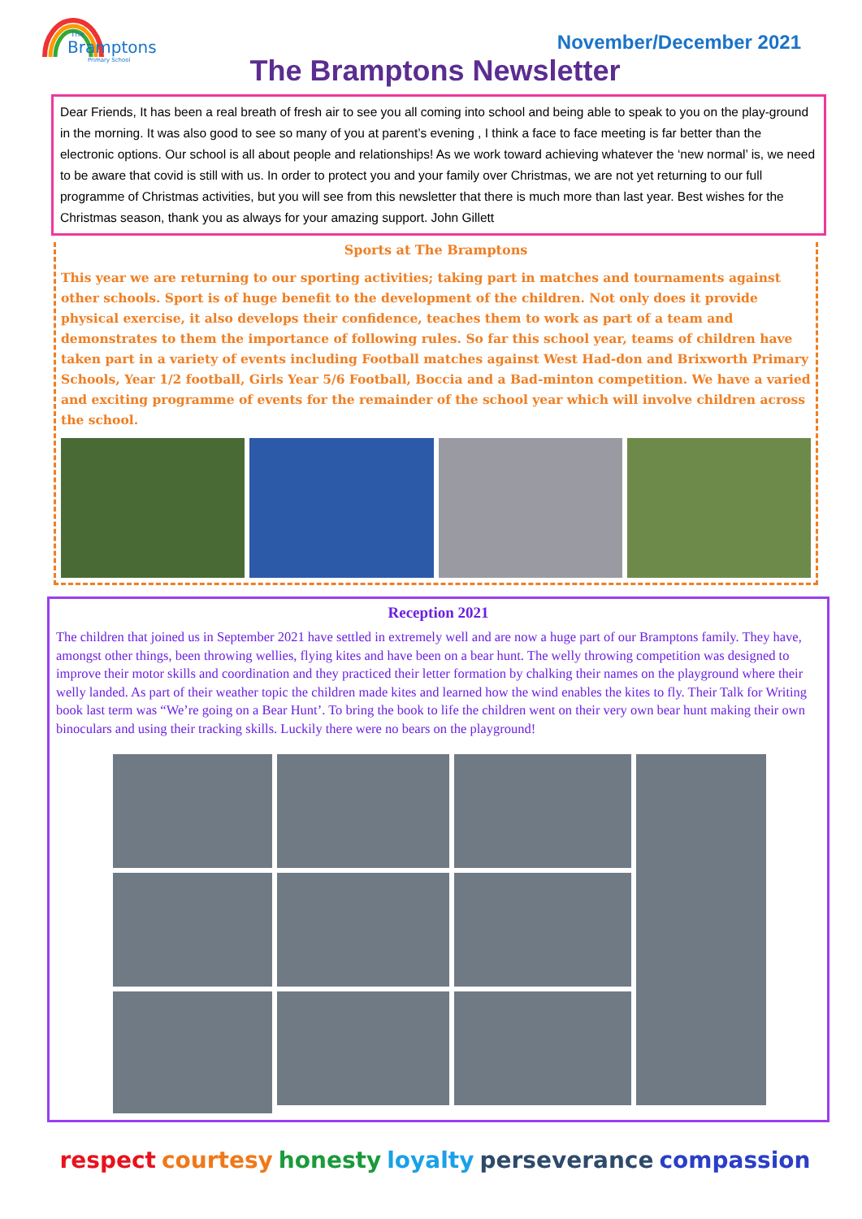Bramptons
Primary School
The
November/December 2021
The Bramptons Newsletter
Dear Friends, It has been a real breath of fresh air to see you all coming into school and being able to speak to you on the play-ground in the morning. It was also good to see so many of you at parent’s evening , I think a face to face meeting is far better than the electronic options. Our school is all about people and relationships! As we work toward achieving whatever the ‘new normal’ is, we need to be aware that covid is still with us. In order to protect you and your family over Christmas, we are not yet returning to our full programme of Christmas activities, but you will see from this newsletter that there is much more than last year. Best wishes for the Christmas season, thank you as always for your amazing support. John Gillett
Sports at The Bramptons
This year we are returning to our sporting activities; taking part in matches and tournaments against other schools. Sport is of huge benefit to the development of the children. Not only does it provide physical exercise, it also develops their confidence, teaches them to work as part of a team and demonstrates to them the importance of following rules. So far this school year, teams of children have taken part in a variety of events including Football matches against West Had-don and Brixworth Primary Schools, Year 1/2 football, Girls Year 5/6 Football, Boccia and a Bad-minton competition. We have a varied and exciting programme of events for the remainder of the school year which will involve children across the school.
Reception 2021
The children that joined us in September 2021 have settled in extremely well and are now a huge part of our Bramptons family. They have, amongst other things, been throwing wellies, flying kites and have been on a bear hunt. The welly throwing competition was designed to improve their motor skills and coordination and they practiced their letter formation by chalking their names on the playground where their welly landed. As part of their weather topic the children made kites and learned how the wind enables the kites to fly. Their Talk for Writing book last term was “We’re going on a Bear Hunt’. To bring the book to life the children went on their very own bear hunt making their own binoculars and using their tracking skills. Luckily there were no bears on the playground!
respect courtesy honesty loyalty perseverance compassion